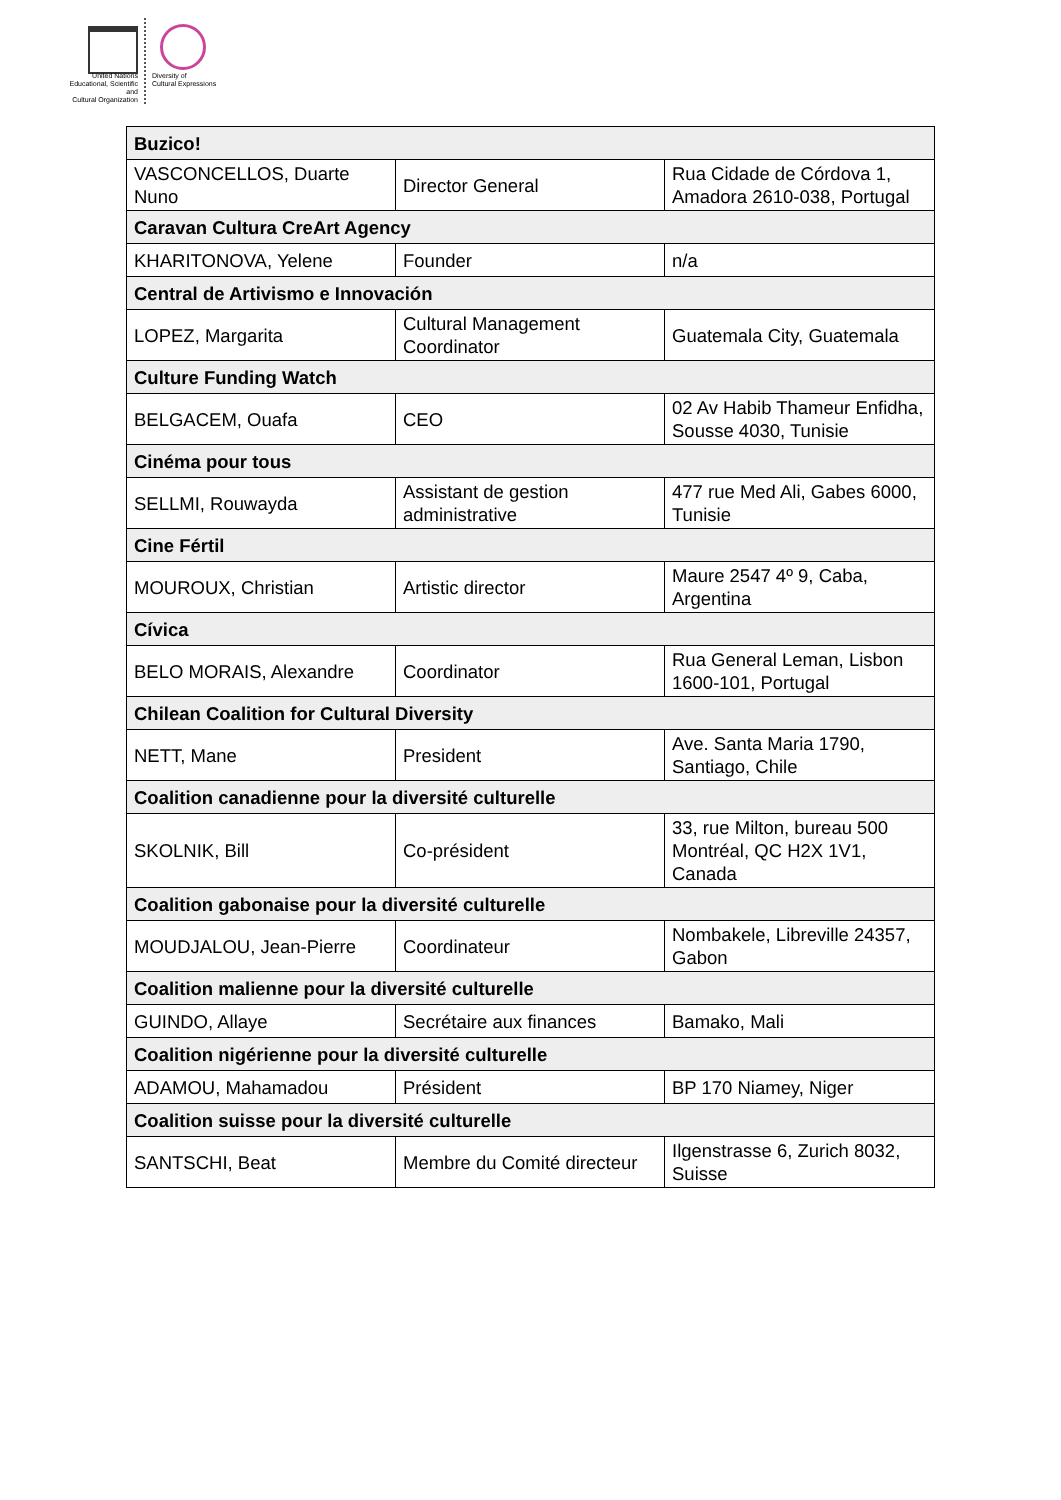United Nations
Educational, Scientific and
Cultural Organization
Diversity of
Cultural Expressions
| Buzico! | | |
| VASCONCELLOS, Duarte Nuno | Director General | Rua Cidade de Córdova 1, Amadora 2610-038, Portugal |
| Caravan Cultura CreArt Agency | | |
| KHARITONOVA, Yelene | Founder | n/a |
| Central de Artivismo e Innovación | | |
| LOPEZ, Margarita | Cultural Management Coordinator | Guatemala City, Guatemala |
| Culture Funding Watch | | |
| BELGACEM, Ouafa | CEO | 02 Av Habib Thameur Enfidha, Sousse 4030, Tunisie |
| Cinéma pour tous | | |
| SELLMI, Rouwayda | Assistant de gestion administrative | 477 rue Med Ali, Gabes 6000, Tunisie |
| Cine Fértil | | |
| MOUROUX, Christian | Artistic director | Maure 2547 4º 9, Caba, Argentina |
| Cívica | | |
| BELO MORAIS, Alexandre | Coordinator | Rua General Leman, Lisbon 1600-101, Portugal |
| Chilean Coalition for Cultural Diversity | | |
| NETT, Mane | President | Ave. Santa Maria 1790, Santiago, Chile |
| Coalition canadienne pour la diversité culturelle | | |
| SKOLNIK, Bill | Co-président | 33, rue Milton, bureau 500 Montréal, QC H2X 1V1, Canada |
| Coalition gabonaise pour la diversité culturelle | | |
| MOUDJALOU, Jean-Pierre | Coordinateur | Nombakele, Libreville 24357, Gabon |
| Coalition malienne pour la diversité culturelle | | |
| GUINDO, Allaye | Secrétaire aux finances | Bamako, Mali |
| Coalition nigérienne pour la diversité culturelle | | |
| ADAMOU, Mahamadou | Président | BP 170 Niamey, Niger |
| Coalition suisse pour la diversité culturelle | | |
| SANTSCHI, Beat | Membre du Comité directeur | Ilgenstrasse 6, Zurich 8032, Suisse |